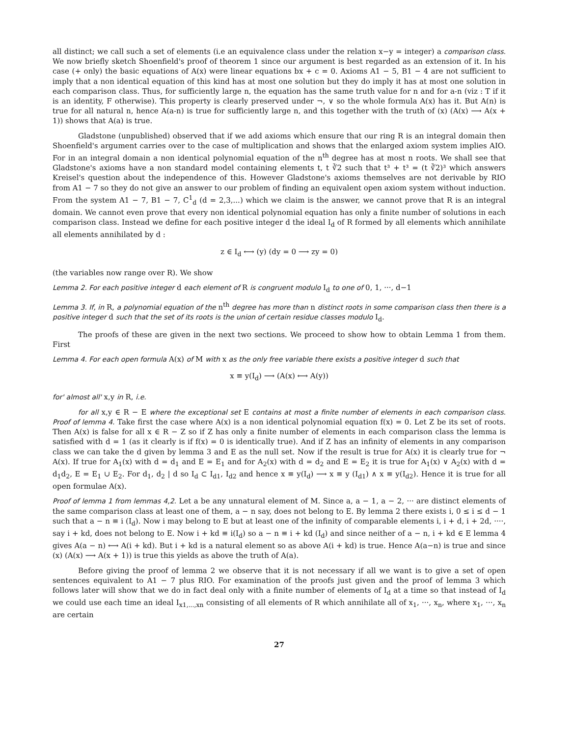all distinct; we call such a set of elements (i.e an equivalence class under the relation x−y = integer) a comparison class. We now briefly sketch Shoenfield's proof of theorem 1 since our argument is best regarded as an extension of it. In his case (+ only) the basic equations of A(x) were linear equations bx + c = 0. Axioms A1 − 5, B1 − 4 are not sufficient to imply that a non identical equation of this kind has at most one solution but they do imply it has at most one solution in each comparison class. Thus, for sufficiently large n, the equation has the same truth value for n and for a-n (viz : T if it is an identity, F otherwise). This property is clearly preserved under ¬, ∨ so the whole formula A(x) has it. But A(n) is true for all natural n, hence A(a-n) is true for sufficiently large n, and this together with the truth of (x) (A(x) ⟶ A(x + 1)) shows that A(a) is true.
Gladstone (unpublished) observed that if we add axioms which ensure that our ring R is an integral domain then Shoenfield's argument carries over to the case of multiplication and shows that the enlarged axiom system implies AIO. For in an integral domain a non identical polynomial equation of the n<sup>th</sup> degree has at most n roots. We shall see that Gladstone's axioms have a non standard model containing elements t, t ∛2 such that t³ + t³ = (t ∛2)³ which answers Kreisel's question about the independence of this. However Gladstone's axioms themselves are not derivable by RIO from A1 − 7 so they do not give an answer to our problem of finding an equivalent open axiom system without induction. From the system A1 − 7, B1 − 7, C<sup>1</sup><sub>d</sub> (d = 2,3,...) which we claim is the answer, we cannot prove that R is an integral domain. We cannot even prove that every non identical polynomial equation has only a finite number of solutions in each comparison class. Instead we define for each positive integer d the ideal I<sub>d</sub> of R formed by all elements which annihilate all elements annihilated by d :
z ∈ I<sub>d</sub> ⟷ (y) (dy = 0 ⟶ zy = 0)
(the variables now range over R). We show
Lemma 2. For each positive integer d each element of R is congruent modulo I<sub>d</sub> to one of 0, 1, ···, d−1
Lemma 3. If, in R, a polynomial equation of the n<sup>th</sup> degree has more than n distinct roots in some comparison class then there is a positive integer d such that the set of its roots is the union of certain residue classes modulo I<sub>d</sub>.
The proofs of these are given in the next two sections. We proceed to show how to obtain Lemma 1 from them. First
Lemma 4. For each open formula A(x) of M with x as the only free variable there exists a positive integer d such that
x ≡ y(I<sub>d</sub>) ⟶ (A(x) ⟷ A(y))
for' almost all' x,y in R, i.e.
for all x,y ∈ R − E where the exceptional set E contains at most a finite number of elements in each comparison class. Proof of lemma 4. Take first the case where A(x) is a non identical polynomial equation f(x) = 0. Let Z be its set of roots. Then A(x) is false for all x ∈ R − Z so if Z has only a finite number of elements in each comparison class the lemma is satisfied with d = 1 (as it clearly is if f(x) = 0 is identically true). And if Z has an infinity of elements in any comparison class we can take the d given by lemma 3 and E as the null set. Now if the result is true for A(x) it is clearly true for ¬ A(x). If true for A<sub>1</sub>(x) with d = d<sub>1</sub> and E = E<sub>1</sub> and for A<sub>2</sub>(x) with d = d<sub>2</sub> and E = E<sub>2</sub> it is true for A<sub>1</sub>(x) ∨ A<sub>2</sub>(x) with d = d<sub>1</sub>d<sub>2</sub>, E = E<sub>1</sub> ∪ E<sub>2</sub>. For d<sub>1</sub>, d<sub>2</sub> | d so I<sub>d</sub> ⊂ I<sub>d1</sub>, I<sub>d2</sub> and hence x ≡ y(I<sub>d</sub>) ⟶ x ≡ y (I<sub>d1</sub>) ∧ x ≡ y(I<sub>d2</sub>). Hence it is true for all open formulae A(x).
Proof of lemma 1 from lemmas 4,2. Let a be any unnatural element of M. Since a, a − 1, a − 2, ··· are distinct elements of the same comparison class at least one of them, a − n say, does not belong to E. By lemma 2 there exists i, 0 ≤ i ≤ d − 1 such that a − n ≡ i (I<sub>d</sub>). Now i may belong to E but at least one of the infinity of comparable elements i, i + d, i + 2d, ····, say i + kd, does not belong to E. Now i + kd ≡ i(I<sub>d</sub>) so a − n ≡ i + kd (I<sub>d</sub>) and since neither of a − n, i + kd ∈ E lemma 4 gives A(a − n) ⟷ A(i + kd). But i + kd is a natural element so as above A(i + kd) is true. Hence A(a−n) is true and since (x) (A(x) ⟶ A(x + 1)) is true this yields as above the truth of A(a).
Before giving the proof of lemma 2 we observe that it is not necessary if all we want is to give a set of open sentences equivalent to A1 − 7 plus RIO. For examination of the proofs just given and the proof of lemma 3 which follows later will show that we do in fact deal only with a finite number of elements of I<sub>d</sub> at a time so that instead of I<sub>d</sub> we could use each time an ideal I<sub>x1,...,xn</sub> consisting of all elements of R which annihilate all of x<sub>1</sub>, ···, x<sub>n</sub>, where x<sub>1</sub>, ···, x<sub>n</sub> are certain
27